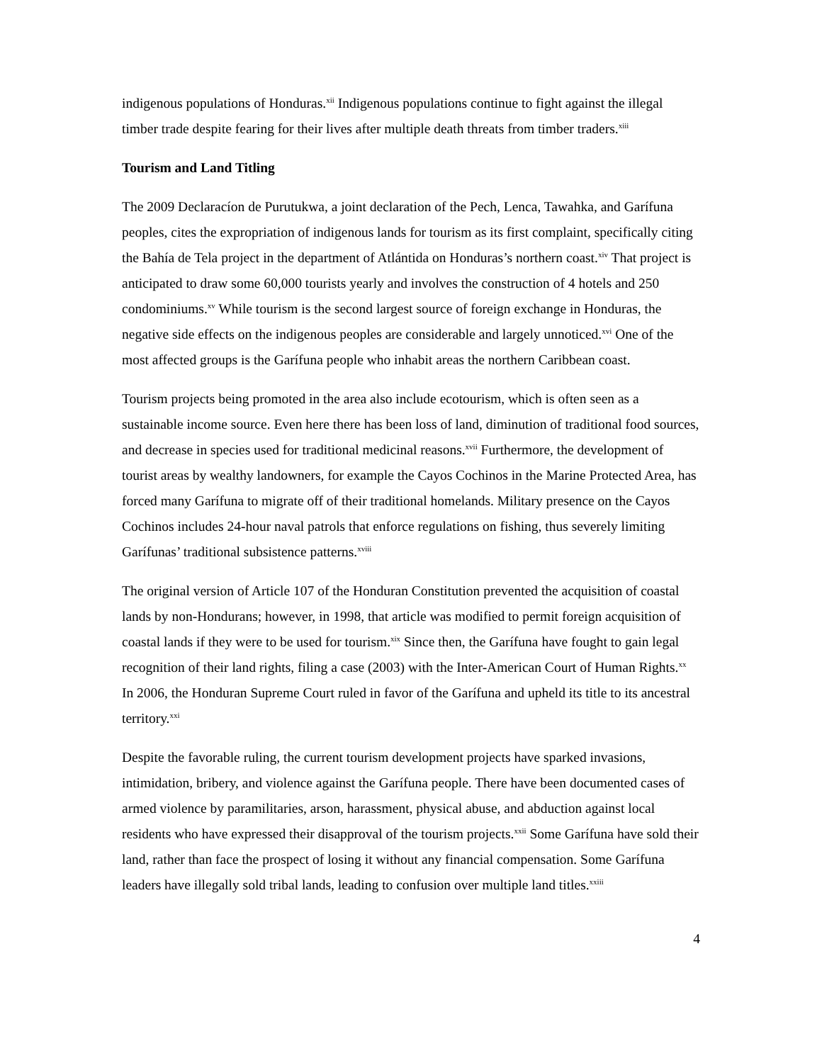indigenous populations of Honduras.<sup>xii</sup> Indigenous populations continue to fight against the illegal timber trade despite fearing for their lives after multiple death threats from timber traders.<sup>xiii</sup>
Tourism and Land Titling
The 2009 Declaracíon de Purutukwa, a joint declaration of the Pech, Lenca, Tawahka, and Garífuna peoples, cites the expropriation of indigenous lands for tourism as its first complaint, specifically citing the Bahía de Tela project in the department of Atlántida on Honduras’s northern coast.<sup>xiv</sup> That project is anticipated to draw some 60,000 tourists yearly and involves the construction of 4 hotels and 250 condominiums.<sup>xv</sup> While tourism is the second largest source of foreign exchange in Honduras, the negative side effects on the indigenous peoples are considerable and largely unnoticed.<sup>xvi</sup> One of the most affected groups is the Garífuna people who inhabit areas the northern Caribbean coast.
Tourism projects being promoted in the area also include ecotourism, which is often seen as a sustainable income source. Even here there has been loss of land, diminution of traditional food sources, and decrease in species used for traditional medicinal reasons.<sup>xvii</sup> Furthermore, the development of tourist areas by wealthy landowners, for example the Cayos Cochinos in the Marine Protected Area, has forced many Garífuna to migrate off of their traditional homelands. Military presence on the Cayos Cochinos includes 24-hour naval patrols that enforce regulations on fishing, thus severely limiting Garífunas’ traditional subsistence patterns.<sup>xviii</sup>
The original version of Article 107 of the Honduran Constitution prevented the acquisition of coastal lands by non-Hondurans; however, in 1998, that article was modified to permit foreign acquisition of coastal lands if they were to be used for tourism.<sup>xix</sup> Since then, the Garífuna have fought to gain legal recognition of their land rights, filing a case (2003) with the Inter-American Court of Human Rights.<sup>xx</sup> In 2006, the Honduran Supreme Court ruled in favor of the Garífuna and upheld its title to its ancestral territory.<sup>xxi</sup>
Despite the favorable ruling, the current tourism development projects have sparked invasions, intimidation, bribery, and violence against the Garífuna people. There have been documented cases of armed violence by paramilitaries, arson, harassment, physical abuse, and abduction against local residents who have expressed their disapproval of the tourism projects.<sup>xxii</sup> Some Garífuna have sold their land, rather than face the prospect of losing it without any financial compensation. Some Garífuna leaders have illegally sold tribal lands, leading to confusion over multiple land titles.<sup>xxiii</sup>
4